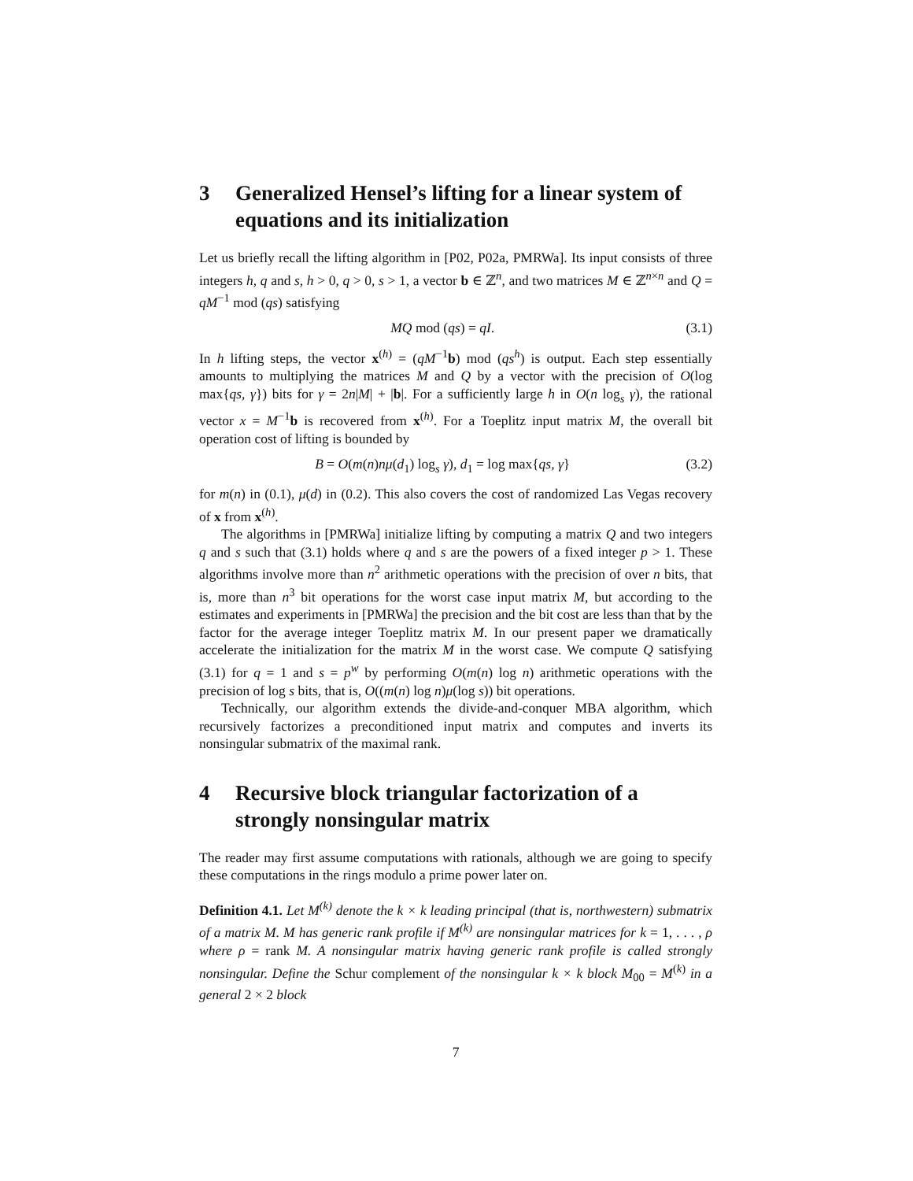3 Generalized Hensel’s lifting for a linear system of equations and its initialization
Let us briefly recall the lifting algorithm in [P02, P02a, PMRWa]. Its input consists of three integers h, q and s, h > 0, q > 0, s > 1, a vector b ∈ ℤ<sup>n</sup>, and two matrices M ∈ ℤ<sup>n×n</sup> and Q = qM<sup>−1</sup> mod (qs) satisfying
MQ mod (qs) = qI. (3.1)
In h lifting steps, the vector x<sup>(h)</sup> = (qM<sup>−1</sup>b) mod (qs<sup>h</sup>) is output. Each step essentially amounts to multiplying the matrices M and Q by a vector with the precision of O(log max{qs, γ}) bits for γ = 2n|M| + |b|. For a sufficiently large h in O(n log<sub>s</sub> γ), the rational vector x = M<sup>−1</sup>b is recovered from x<sup>(h)</sup>. For a Toeplitz input matrix M, the overall bit operation cost of lifting is bounded by
B = O(m(n)nμ(d<sub>1</sub>) log<sub>s</sub> γ), d<sub>1</sub> = log max{qs, γ} (3.2)
for m(n) in (0.1), μ(d) in (0.2). This also covers the cost of randomized Las Vegas recovery of x from x<sup>(h)</sup>.
The algorithms in [PMRWa] initialize lifting by computing a matrix Q and two integers q and s such that (3.1) holds where q and s are the powers of a fixed integer p > 1. These algorithms involve more than n<sup>2</sup> arithmetic operations with the precision of over n bits, that is, more than n<sup>3</sup> bit operations for the worst case input matrix M, but according to the estimates and experiments in [PMRWa] the precision and the bit cost are less than that by the factor for the average integer Toeplitz matrix M. In our present paper we dramatically accelerate the initialization for the matrix M in the worst case. We compute Q satisfying (3.1) for q = 1 and s = p<sup>w</sup> by performing O(m(n) log n) arithmetic operations with the precision of log s bits, that is, O((m(n) log n)μ(log s)) bit operations.
Technically, our algorithm extends the divide-and-conquer MBA algorithm, which recursively factorizes a preconditioned input matrix and computes and inverts its nonsingular submatrix of the maximal rank.
4 Recursive block triangular factorization of a strongly nonsingular matrix
The reader may first assume computations with rationals, although we are going to specify these computations in the rings modulo a prime power later on.
Definition 4.1. Let M<sup>(k)</sup> denote the k × k leading principal (that is, northwestern) submatrix of a matrix M. M has generic rank profile if M<sup>(k)</sup> are nonsingular matrices for k = 1, . . . , ρ where ρ = rank M. A nonsingular matrix having generic rank profile is called strongly nonsingular. Define the Schur complement of the nonsingular k × k block M<sub>00</sub> = M<sup>(k)</sup> in a general 2 × 2 block
7